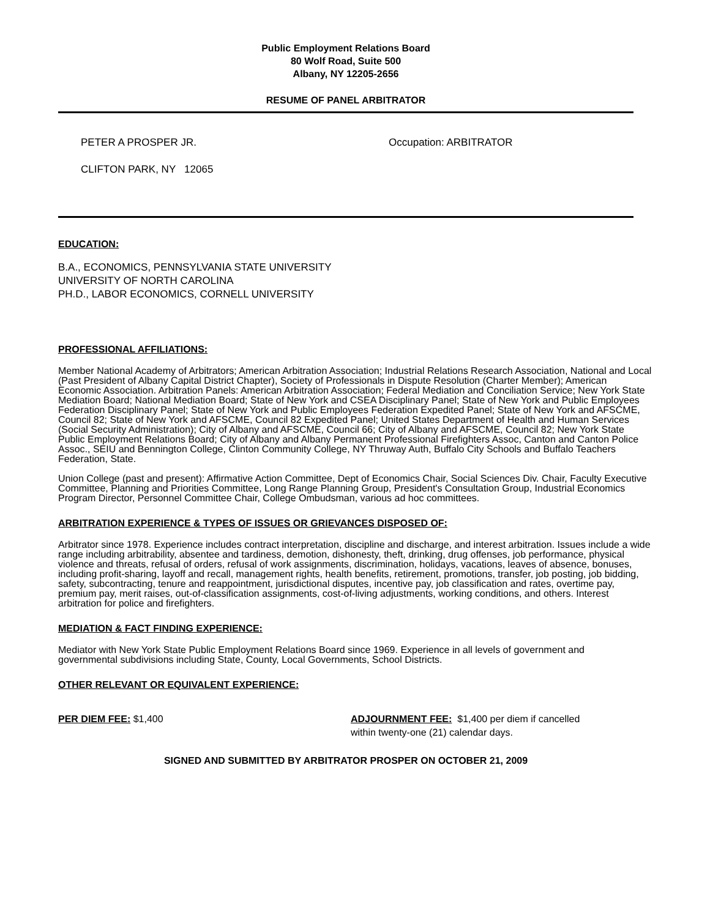Public Employment Relations Board
80 Wolf Road, Suite 500
Albany, NY 12205-2656
RESUME OF PANEL ARBITRATOR
PETER A PROSPER JR. Occupation: ARBITRATOR
CLIFTON PARK, NY 12065
EDUCATION:
B.A., ECONOMICS, PENNSYLVANIA STATE UNIVERSITY
UNIVERSITY OF NORTH CAROLINA
PH.D., LABOR ECONOMICS, CORNELL UNIVERSITY
PROFESSIONAL AFFILIATIONS:
Member National Academy of Arbitrators; American Arbitration Association; Industrial Relations Research Association, National and Local (Past President of Albany Capital District Chapter), Society of Professionals in Dispute Resolution (Charter Member); American Economic Association. Arbitration Panels: American Arbitration Association; Federal Mediation and Conciliation Service; New York State Mediation Board; National Mediation Board; State of New York and CSEA Disciplinary Panel; State of New York and Public Employees Federation Disciplinary Panel; State of New York and Public Employees Federation Expedited Panel; State of New York and AFSCME, Council 82; State of New York and AFSCME, Council 82 Expedited Panel; United States Department of Health and Human Services (Social Security Administration); City of Albany and AFSCME, Council 66; City of Albany and AFSCME, Council 82; New York State Public Employment Relations Board; City of Albany and Albany Permanent Professional Firefighters Assoc, Canton and Canton Police Assoc., SEIU and Bennington College, Clinton Community College, NY Thruway Auth, Buffalo City Schools and Buffalo Teachers Federation, State.
Union College (past and present): Affirmative Action Committee, Dept of Economics Chair, Social Sciences Div. Chair, Faculty Executive Committee, Planning and Priorities Committee, Long Range Planning Group, President's Consultation Group, Industrial Economics Program Director, Personnel Committee Chair, College Ombudsman, various ad hoc committees.
ARBITRATION EXPERIENCE & TYPES OF ISSUES OR GRIEVANCES DISPOSED OF:
Arbitrator since 1978. Experience includes contract interpretation, discipline and discharge, and interest arbitration. Issues include a wide range including arbitrability, absentee and tardiness, demotion, dishonesty, theft, drinking, drug offenses, job performance, physical violence and threats, refusal of orders, refusal of work assignments, discrimination, holidays, vacations, leaves of absence, bonuses, including profit-sharing, layoff and recall, management rights, health benefits, retirement, promotions, transfer, job posting, job bidding, safety, subcontracting, tenure and reappointment, jurisdictional disputes, incentive pay, job classification and rates, overtime pay, premium pay, merit raises, out-of-classification assignments, cost-of-living adjustments, working conditions, and others. Interest arbitration for police and firefighters.
MEDIATION & FACT FINDING EXPERIENCE:
Mediator with New York State Public Employment Relations Board since 1969. Experience in all levels of government and governmental subdivisions including State, County, Local Governments, School Districts.
OTHER RELEVANT OR EQUIVALENT EXPERIENCE:
PER DIEM FEE: $1,400 ADJOURNMENT FEE: $1,400 per diem if cancelled
within twenty-one (21) calendar days.
SIGNED AND SUBMITTED BY ARBITRATOR PROSPER ON OCTOBER 21, 2009